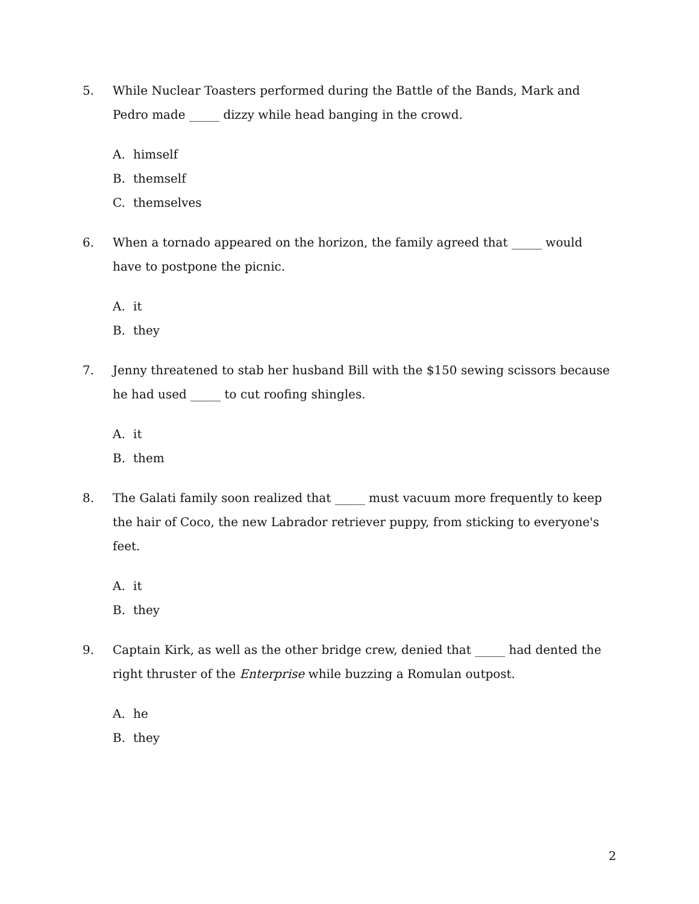5. While Nuclear Toasters performed during the Battle of the Bands, Mark and Pedro made _____ dizzy while head banging in the crowd.
A. himself
B. themself
C. themselves
6. When a tornado appeared on the horizon, the family agreed that _____ would have to postpone the picnic.
A. it
B. they
7. Jenny threatened to stab her husband Bill with the $150 sewing scissors because he had used _____ to cut roofing shingles.
A. it
B. them
8. The Galati family soon realized that _____ must vacuum more frequently to keep the hair of Coco, the new Labrador retriever puppy, from sticking to everyone's feet.
A. it
B. they
9. Captain Kirk, as well as the other bridge crew, denied that _____ had dented the right thruster of the Enterprise while buzzing a Romulan outpost.
A. he
B. they
2